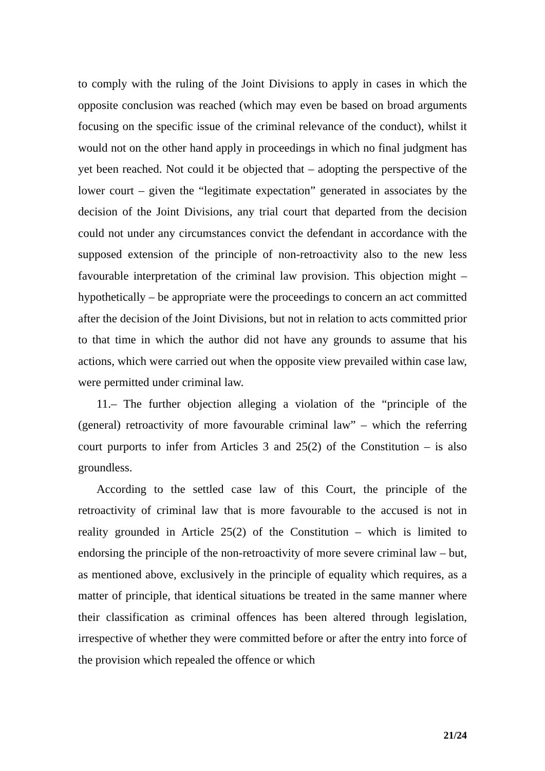to comply with the ruling of the Joint Divisions to apply in cases in which the opposite conclusion was reached (which may even be based on broad arguments focusing on the specific issue of the criminal relevance of the conduct), whilst it would not on the other hand apply in proceedings in which no final judgment has yet been reached. Not could it be objected that – adopting the perspective of the lower court – given the “legitimate expectation” generated in associates by the decision of the Joint Divisions, any trial court that departed from the decision could not under any circumstances convict the defendant in accordance with the supposed extension of the principle of non-retroactivity also to the new less favourable interpretation of the criminal law provision. This objection might – hypothetically – be appropriate were the proceedings to concern an act committed after the decision of the Joint Divisions, but not in relation to acts committed prior to that time in which the author did not have any grounds to assume that his actions, which were carried out when the opposite view prevailed within case law, were permitted under criminal law.
11.– The further objection alleging a violation of the “principle of the (general) retroactivity of more favourable criminal law” – which the referring court purports to infer from Articles 3 and 25(2) of the Constitution – is also groundless.
According to the settled case law of this Court, the principle of the retroactivity of criminal law that is more favourable to the accused is not in reality grounded in Article 25(2) of the Constitution – which is limited to endorsing the principle of the non-retroactivity of more severe criminal law – but, as mentioned above, exclusively in the principle of equality which requires, as a matter of principle, that identical situations be treated in the same manner where their classification as criminal offences has been altered through legislation, irrespective of whether they were committed before or after the entry into force of the provision which repealed the offence or which
21/24